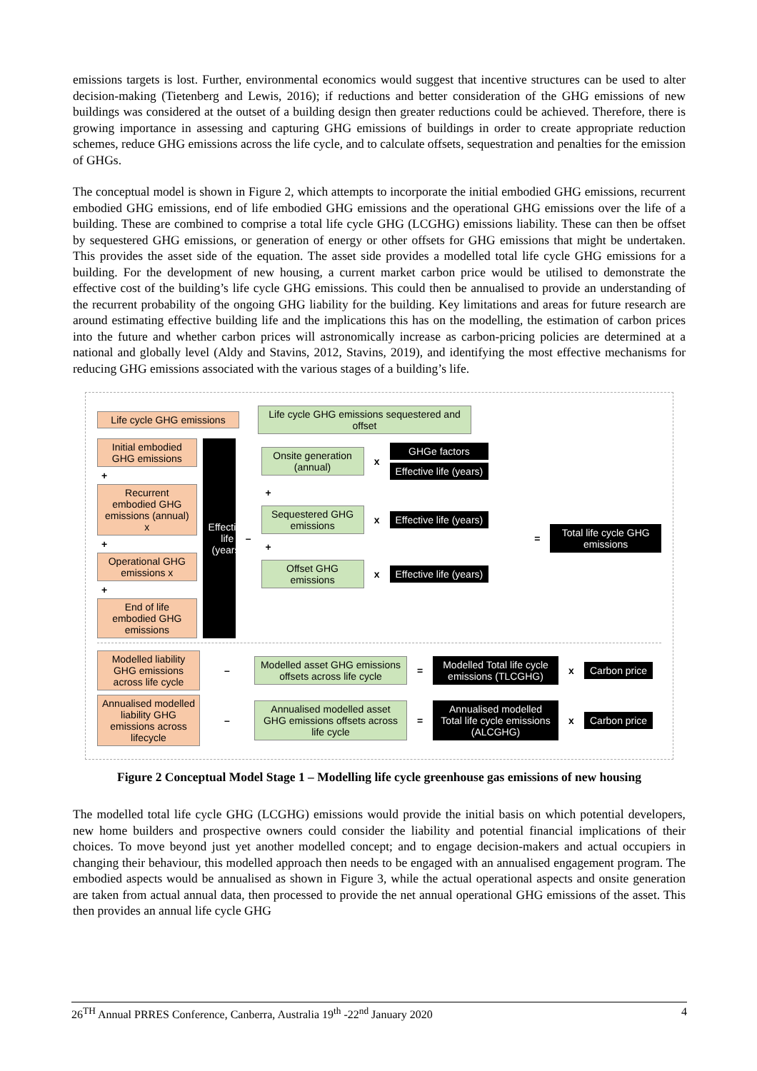emissions targets is lost. Further, environmental economics would suggest that incentive structures can be used to alter decision-making (Tietenberg and Lewis, 2016); if reductions and better consideration of the GHG emissions of new buildings was considered at the outset of a building design then greater reductions could be achieved. Therefore, there is growing importance in assessing and capturing GHG emissions of buildings in order to create appropriate reduction schemes, reduce GHG emissions across the life cycle, and to calculate offsets, sequestration and penalties for the emission of GHGs.
The conceptual model is shown in Figure 2, which attempts to incorporate the initial embodied GHG emissions, recurrent embodied GHG emissions, end of life embodied GHG emissions and the operational GHG emissions over the life of a building. These are combined to comprise a total life cycle GHG (LCGHG) emissions liability. These can then be offset by sequestered GHG emissions, or generation of energy or other offsets for GHG emissions that might be undertaken. This provides the asset side of the equation. The asset side provides a modelled total life cycle GHG emissions for a building. For the development of new housing, a current market carbon price would be utilised to demonstrate the effective cost of the building’s life cycle GHG emissions. This could then be annualised to provide an understanding of the recurrent probability of the ongoing GHG liability for the building. Key limitations and areas for future research are around estimating effective building life and the implications this has on the modelling, the estimation of carbon prices into the future and whether carbon prices will astronomically increase as carbon-pricing policies are determined at a national and globally level (Aldy and Stavins, 2012, Stavins, 2019), and identifying the most effective mechanisms for reducing GHG emissions associated with the various stages of a building’s life.
Life cycle GHG emissions
Life cycle GHG emissions sequestered and offset
Initial embodied GHG emissions
+
Recurrent embodied GHG emissions (annual) x
+
Operational GHG emissions x
+
End of life embodied GHG emissions
Effective life (years)
–
Onsite generation (annual)
x
GHGe factors
Effective life (years)
+
Sequestered GHG emissions
x
Effective life (years)
+
Offset GHG emissions
x
Effective life (years)
=
Total life cycle GHG emissions
Modelled liability GHG emissions across life cycle
–
Modelled asset GHG emissions offsets across life cycle
=
Modelled Total life cycle emissions (TLCGHG)
x
Carbon price
Annualised modelled liability GHG emissions across lifecycle
–
Annualised modelled asset GHG emissions offsets across life cycle
=
Annualised modelled Total life cycle emissions (ALCGHG)
x
Carbon price
Figure 2 Conceptual Model Stage 1 – Modelling life cycle greenhouse gas emissions of new housing
The modelled total life cycle GHG (LCGHG) emissions would provide the initial basis on which potential developers, new home builders and prospective owners could consider the liability and potential financial implications of their choices. To move beyond just yet another modelled concept; and to engage decision-makers and actual occupiers in changing their behaviour, this modelled approach then needs to be engaged with an annualised engagement program. The embodied aspects would be annualised as shown in Figure 3, while the actual operational aspects and onsite generation are taken from actual annual data, then processed to provide the net annual operational GHG emissions of the asset. This then provides an annual life cycle GHG
26<sup>TH</sup> Annual PRRES Conference, Canberra, Australia 19<sup>th</sup> -22<sup>nd</sup> January 2020 4